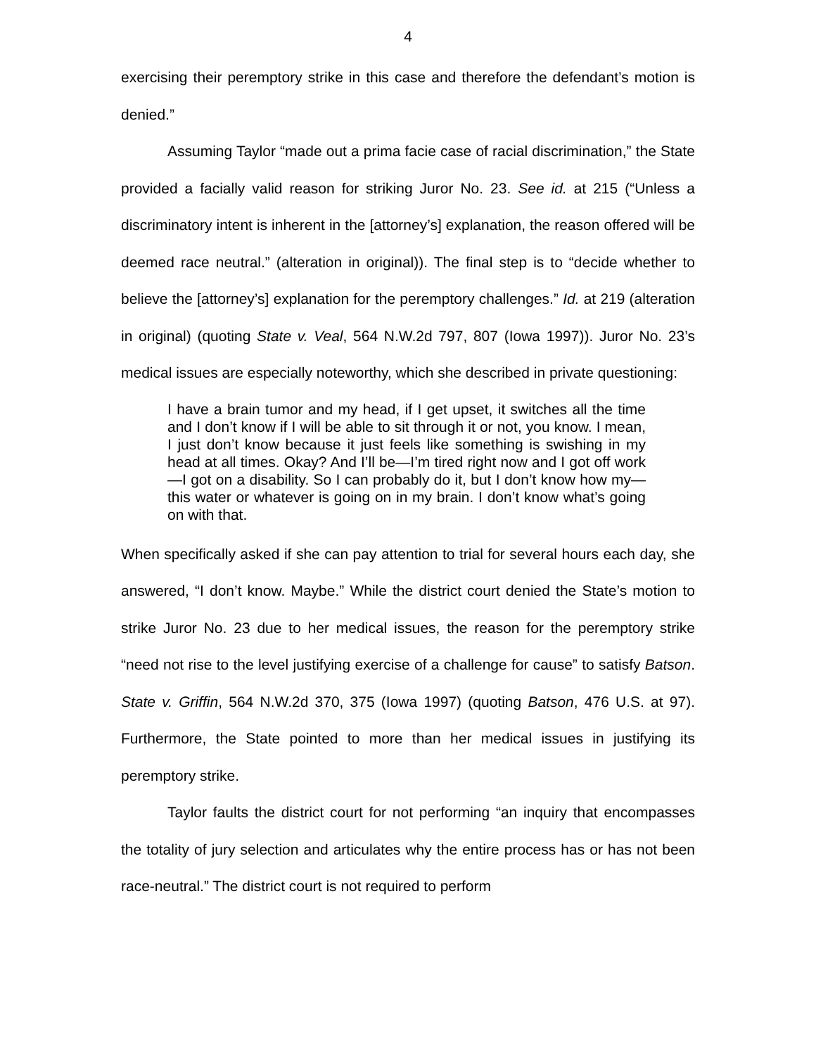4
exercising their peremptory strike in this case and therefore the defendant’s motion is denied.”
Assuming Taylor “made out a prima facie case of racial discrimination,” the State provided a facially valid reason for striking Juror No. 23. See id. at 215 (“Unless a discriminatory intent is inherent in the [attorney’s] explanation, the reason offered will be deemed race neutral.” (alteration in original)). The final step is to “decide whether to believe the [attorney’s] explanation for the peremptory challenges.” Id. at 219 (alteration in original) (quoting State v. Veal, 564 N.W.2d 797, 807 (Iowa 1997)). Juror No. 23’s medical issues are especially noteworthy, which she described in private questioning:
I have a brain tumor and my head, if I get upset, it switches all the time and I don’t know if I will be able to sit through it or not, you know. I mean, I just don’t know because it just feels like something is swishing in my head at all times. Okay? And I’ll be—I’m tired right now and I got off work—I got on a disability. So I can probably do it, but I don’t know how my—this water or whatever is going on in my brain. I don’t know what’s going on with that.
When specifically asked if she can pay attention to trial for several hours each day, she answered, “I don’t know. Maybe.” While the district court denied the State’s motion to strike Juror No. 23 due to her medical issues, the reason for the peremptory strike “need not rise to the level justifying exercise of a challenge for cause” to satisfy Batson. State v. Griffin, 564 N.W.2d 370, 375 (Iowa 1997) (quoting Batson, 476 U.S. at 97). Furthermore, the State pointed to more than her medical issues in justifying its peremptory strike.
Taylor faults the district court for not performing “an inquiry that encompasses the totality of jury selection and articulates why the entire process has or has not been race-neutral.” The district court is not required to perform